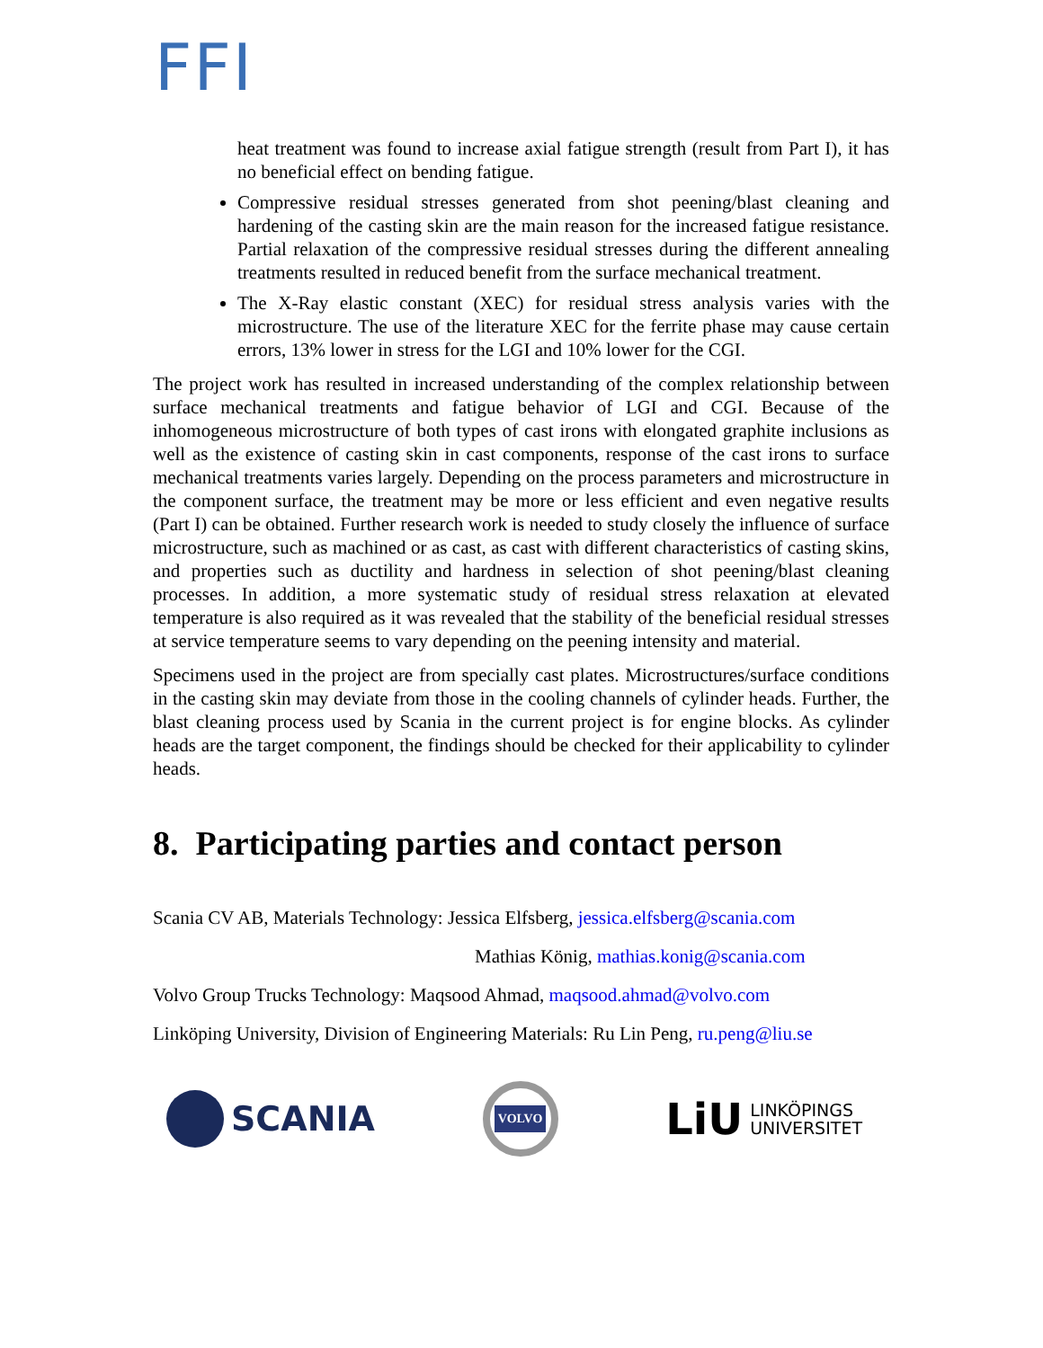FFI
heat treatment was found to increase axial fatigue strength (result from Part I), it has no beneficial effect on bending fatigue.
Compressive residual stresses generated from shot peening/blast cleaning and hardening of the casting skin are the main reason for the increased fatigue resistance. Partial relaxation of the compressive residual stresses during the different annealing treatments resulted in reduced benefit from the surface mechanical treatment.
The X-Ray elastic constant (XEC) for residual stress analysis varies with the microstructure. The use of the literature XEC for the ferrite phase may cause certain errors, 13% lower in stress for the LGI and 10% lower for the CGI.
The project work has resulted in increased understanding of the complex relationship between surface mechanical treatments and fatigue behavior of LGI and CGI. Because of the inhomogeneous microstructure of both types of cast irons with elongated graphite inclusions as well as the existence of casting skin in cast components, response of the cast irons to surface mechanical treatments varies largely. Depending on the process parameters and microstructure in the component surface, the treatment may be more or less efficient and even negative results (Part I) can be obtained. Further research work is needed to study closely the influence of surface microstructure, such as machined or as cast, as cast with different characteristics of casting skins, and properties such as ductility and hardness in selection of shot peening/blast cleaning processes. In addition, a more systematic study of residual stress relaxation at elevated temperature is also required as it was revealed that the stability of the beneficial residual stresses at service temperature seems to vary depending on the peening intensity and material.
Specimens used in the project are from specially cast plates. Microstructures/surface conditions in the casting skin may deviate from those in the cooling channels of cylinder heads. Further, the blast cleaning process used by Scania in the current project is for engine blocks. As cylinder heads are the target component, the findings should be checked for their applicability to cylinder heads.
8. Participating parties and contact person
Scania CV AB, Materials Technology: Jessica Elfsberg, jessica.elfsberg@scania.com
Mathias König, mathias.konig@scania.com
Volvo Group Trucks Technology: Maqsood Ahmad, maqsood.ahmad@volvo.com
Linköping University, Division of Engineering Materials: Ru Lin Peng, ru.peng@liu.se
SCANIA
VOLVO
LiU
LINKÖPINGS
UNIVERSITET